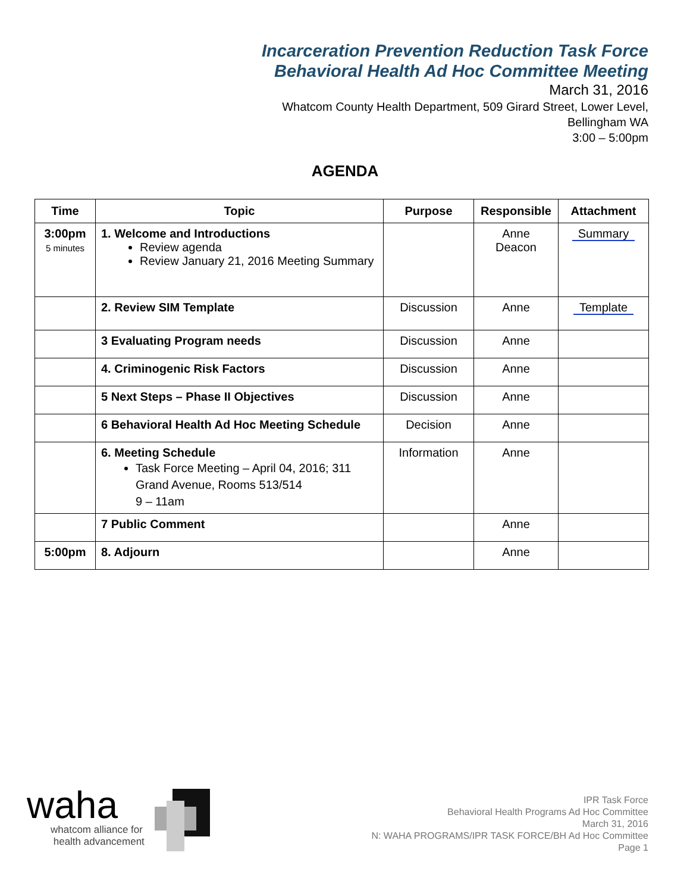Incarceration Prevention Reduction Task Force
Behavioral Health Ad Hoc Committee Meeting
March 31, 2016
Whatcom County Health Department, 509 Girard Street, Lower Level,
Bellingham WA
3:00 – 5:00pm
AGENDA
| Time | Topic | Purpose | Responsible | Attachment |
| --- | --- | --- | --- | --- |
| 3:00pm 5 minutes | 1. Welcome and Introductions Review agenda Review January 21, 2016 Meeting Summary | | Anne Deacon | Summary |
| | 2. Review SIM Template | Discussion | Anne | Template |
| | 3 Evaluating Program needs | Discussion | Anne | |
| | 4. Criminogenic Risk Factors | Discussion | Anne | |
| | 5 Next Steps – Phase II Objectives | Discussion | Anne | |
| | 6 Behavioral Health Ad Hoc Meeting Schedule | Decision | Anne | |
| | 6. Meeting Schedule Task Force Meeting – April 04, 2016; 311 Grand Avenue, Rooms 513/514 9 – 11am | Information | Anne | |
| | 7 Public Comment | | Anne | |
| 5:00pm | 8. Adjourn | | Anne | |
waha
whatcom alliance for
health advancement
IPR Task Force
Behavioral Health Programs Ad Hoc Committee
March 31, 2016
N: WAHA PROGRAMS/IPR TASK FORCE/BH Ad Hoc Committee
Page 1